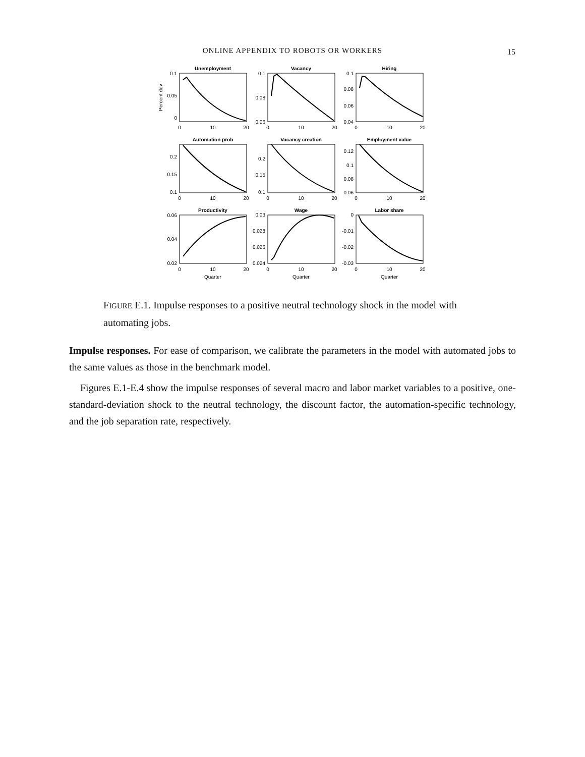ONLINE APPENDIX TO ROBOTS OR WORKERS
15
Unemployment
Vacancy
Hiring
Automation prob
Vacancy creation
Employment value
Productivity
Wage
Labor share
0
10
20
0
10
20
0
10
20
0
10
20
0
10
20
0
10
20
0
10
20
0
10
20
0
10
20
Quarter
Quarter
Quarter
0.1
0.05
0
0.1
0.08
0.06
0.1
0.08
0.06
0.04
0.2
0.15
0.1
0.2
0.15
0.1
0.12
0.1
0.08
0.06
0.06
0.04
0.02
0.03
0.028
0.026
0.024
0
-0.01
-0.02
-0.03
Percent dev
FIGURE E.1. Impulse responses to a positive neutral technology shock in the model with automating jobs.
Impulse responses. For ease of comparison, we calibrate the parameters in the model with automated jobs to the same values as those in the benchmark model.
Figures E.1-E.4 show the impulse responses of several macro and labor market variables to a positive, one-standard-deviation shock to the neutral technology, the discount factor, the automation-specific technology, and the job separation rate, respectively.